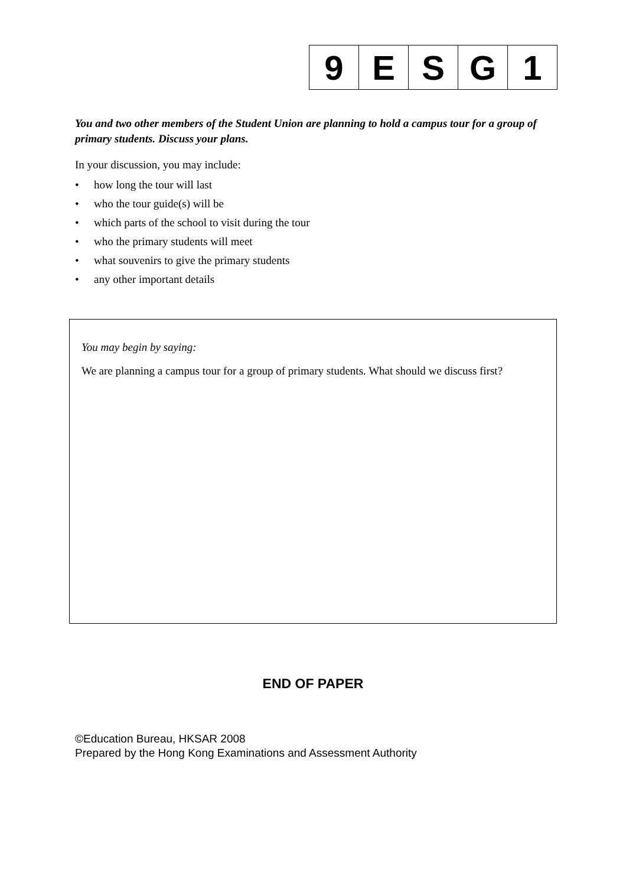| 9 | E | S | G | 1 |
You and two other members of the Student Union are planning to hold a campus tour for a group of primary students. Discuss your plans.
In your discussion, you may include:
• how long the tour will last
• who the tour guide(s) will be
• which parts of the school to visit during the tour
• who the primary students will meet
• what souvenirs to give the primary students
• any other important details
You may begin by saying:
We are planning a campus tour for a group of primary students. What should we discuss first?
END OF PAPER
©Education Bureau, HKSAR 2008
Prepared by the Hong Kong Examinations and Assessment Authority